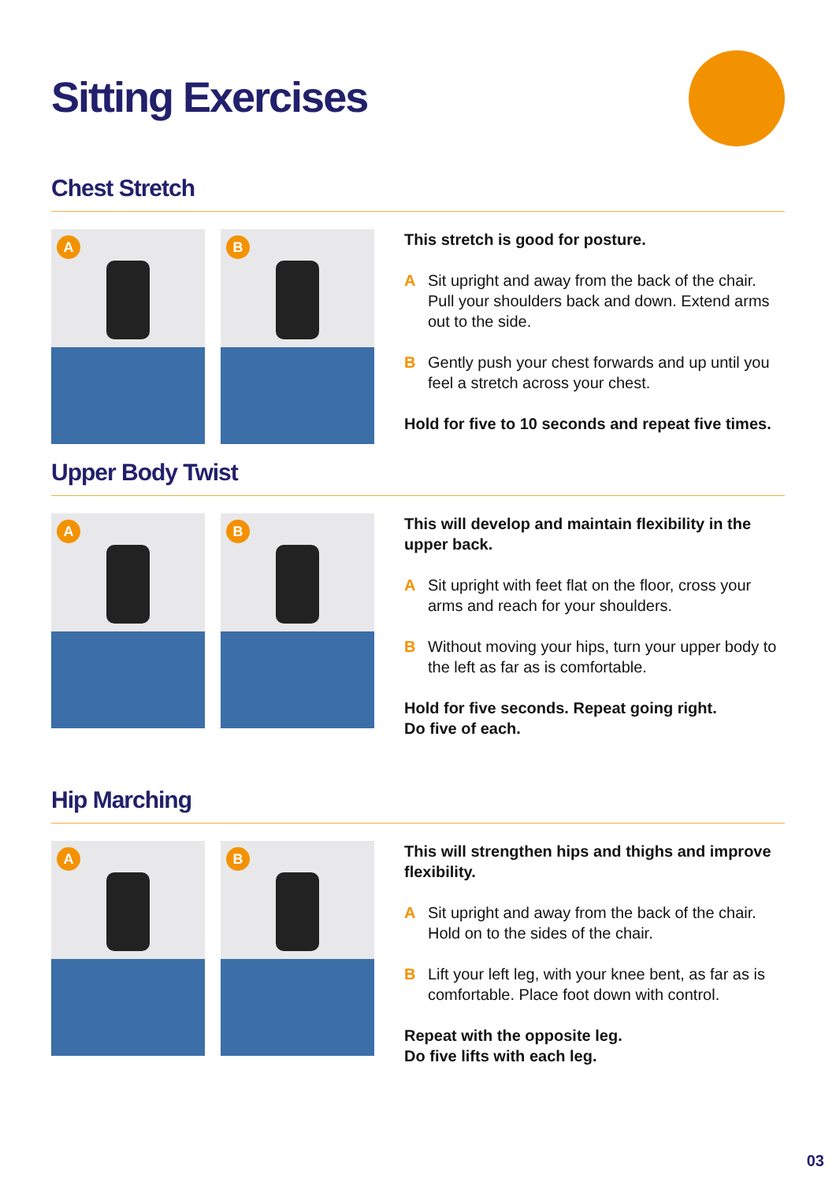Sitting Exercises
Chest Stretch
A
B
This stretch is good for posture.
A Sit upright and away from the back of the chair. Pull your shoulders back and down. Extend arms out to the side.
B Gently push your chest forwards and up until you feel a stretch across your chest.
Hold for five to 10 seconds and repeat five times.
Upper Body Twist
A
B
This will develop and maintain flexibility in the upper back.
A Sit upright with feet flat on the floor, cross your arms and reach for your shoulders.
B Without moving your hips, turn your upper body to the left as far as is comfortable.
Hold for five seconds. Repeat going right.
Do five of each.
Hip Marching
A
B
This will strengthen hips and thighs and improve flexibility.
A Sit upright and away from the back of the chair. Hold on to the sides of the chair.
B Lift your left leg, with your knee bent, as far as is comfortable. Place foot down with control.
Repeat with the opposite leg.
Do five lifts with each leg.
03